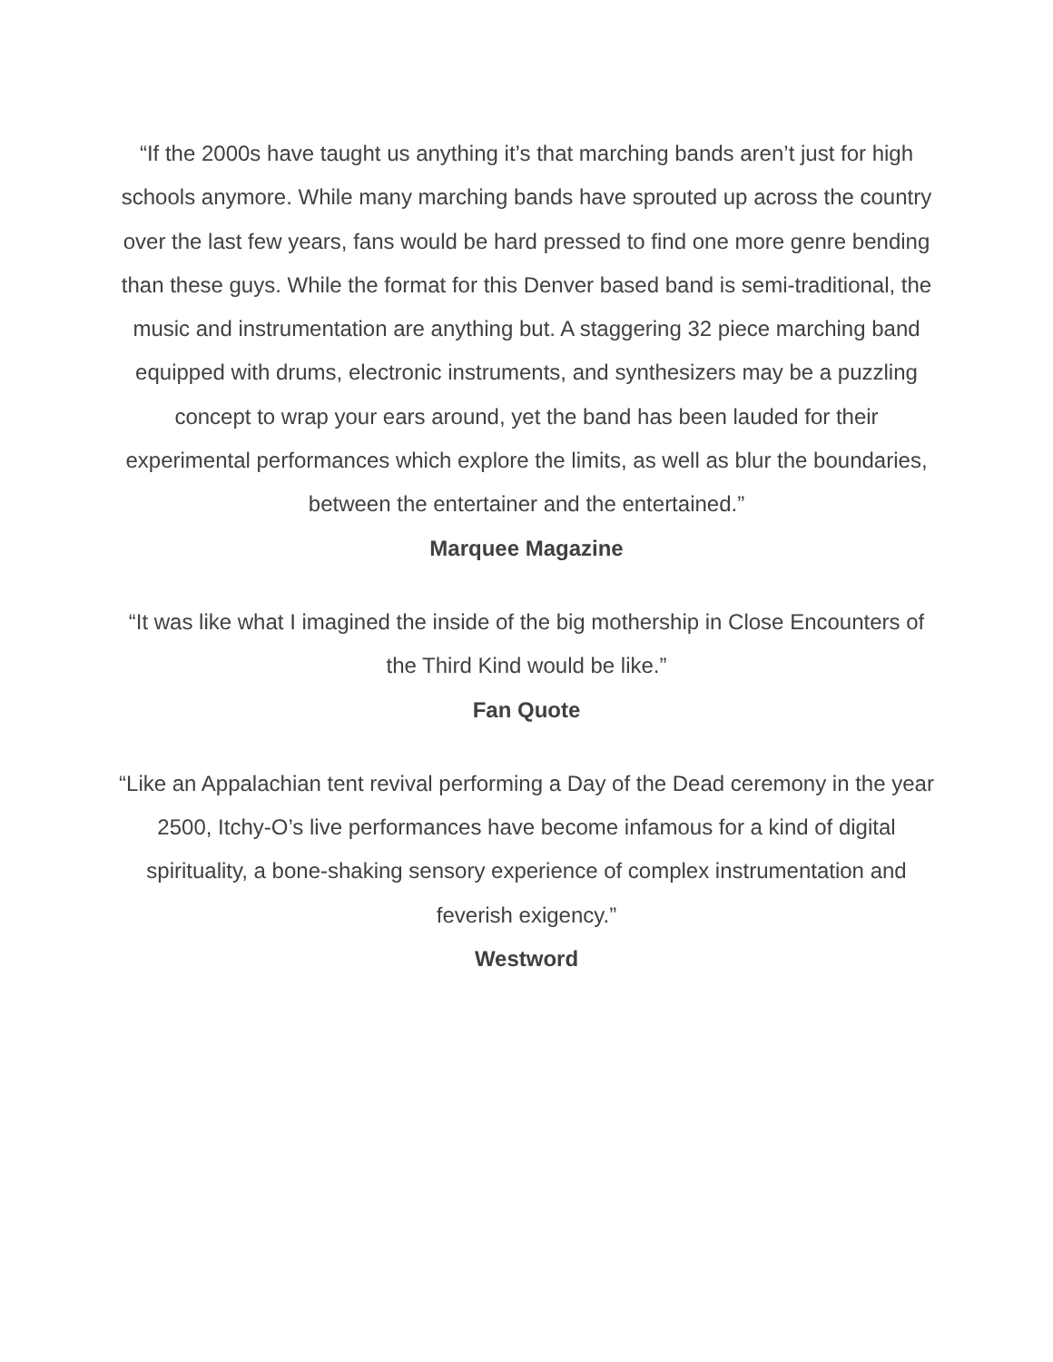“If the 2000s have taught us anything it’s that marching bands aren’t just for high schools anymore. While many marching bands have sprouted up across the country over the last few years, fans would be hard pressed to find one more genre bending than these guys. While the format for this Denver based band is semi-traditional, the music and instrumentation are anything but. A staggering 32 piece marching band equipped with drums, electronic instruments, and synthesizers may be a puzzling concept to wrap your ears around, yet the band has been lauded for their experimental performances which explore the limits, as well as blur the boundaries, between the entertainer and the entertained.”
Marquee Magazine
“It was like what I imagined the inside of the big mothership in Close Encounters of the Third Kind would be like.”
Fan Quote
“Like an Appalachian tent revival performing a Day of the Dead ceremony in the year 2500, Itchy-O’s live performances have become infamous for a kind of digital spirituality, a bone-shaking sensory experience of complex instrumentation and feverish exigency.”
Westword